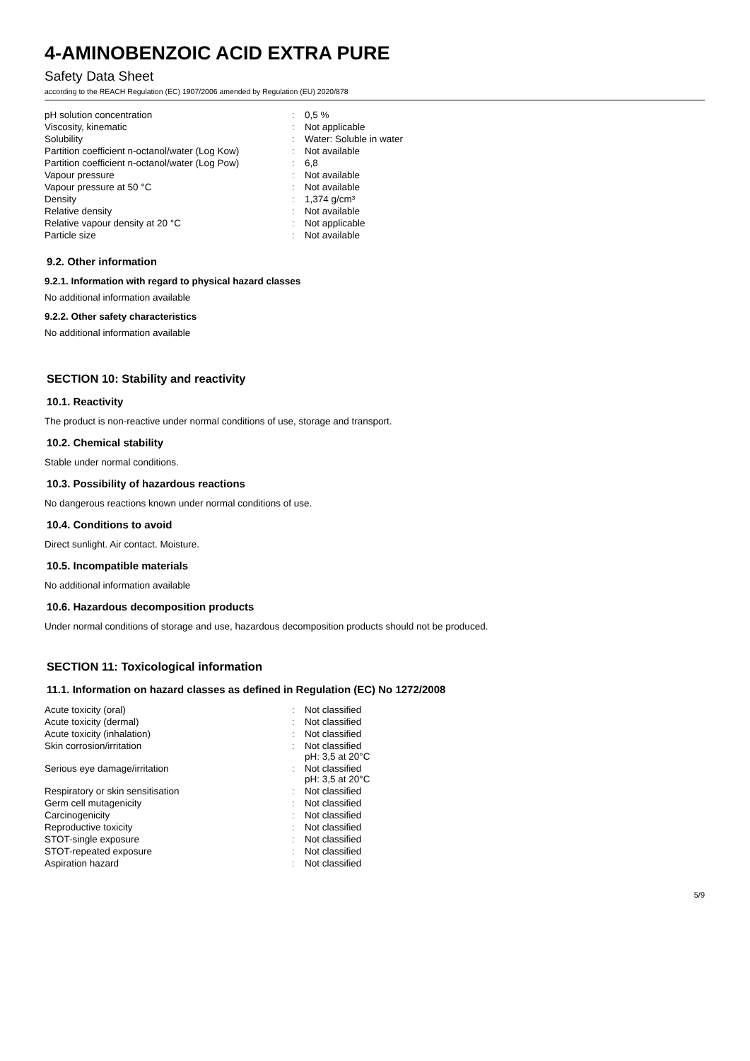4-AMINOBENZOIC ACID EXTRA PURE
Safety Data Sheet
according to the REACH Regulation (EC) 1907/2006 amended by Regulation (EU) 2020/878
| pH solution concentration | : | 0,5 % |
| Viscosity, kinematic | : | Not applicable |
| Solubility | : | Water: Soluble in water |
| Partition coefficient n-octanol/water (Log Kow) | : | Not available |
| Partition coefficient n-octanol/water (Log Pow) | : | 6,8 |
| Vapour pressure | : | Not available |
| Vapour pressure at 50 °C | : | Not available |
| Density | : | 1,374 g/cm³ |
| Relative density | : | Not available |
| Relative vapour density at 20 °C | : | Not applicable |
| Particle size | : | Not available |
9.2. Other information
9.2.1. Information with regard to physical hazard classes
No additional information available
9.2.2. Other safety characteristics
No additional information available
SECTION 10: Stability and reactivity
10.1. Reactivity
The product is non-reactive under normal conditions of use, storage and transport.
10.2. Chemical stability
Stable under normal conditions.
10.3. Possibility of hazardous reactions
No dangerous reactions known under normal conditions of use.
10.4. Conditions to avoid
Direct sunlight. Air contact. Moisture.
10.5. Incompatible materials
No additional information available
10.6. Hazardous decomposition products
Under normal conditions of storage and use, hazardous decomposition products should not be produced.
SECTION 11: Toxicological information
11.1. Information on hazard classes as defined in Regulation (EC) No 1272/2008
| Acute toxicity (oral) | : | Not classified |
| Acute toxicity (dermal) | : | Not classified |
| Acute toxicity (inhalation) | : | Not classified |
| Skin corrosion/irritation | : | Not classified pH: 3,5 at 20°C |
| Serious eye damage/irritation | : | Not classified pH: 3,5 at 20°C |
| Respiratory or skin sensitisation | : | Not classified |
| Germ cell mutagenicity | : | Not classified |
| Carcinogenicity | : | Not classified |
| Reproductive toxicity | : | Not classified |
| STOT-single exposure | : | Not classified |
| STOT-repeated exposure | : | Not classified |
| Aspiration hazard | : | Not classified |
5/9